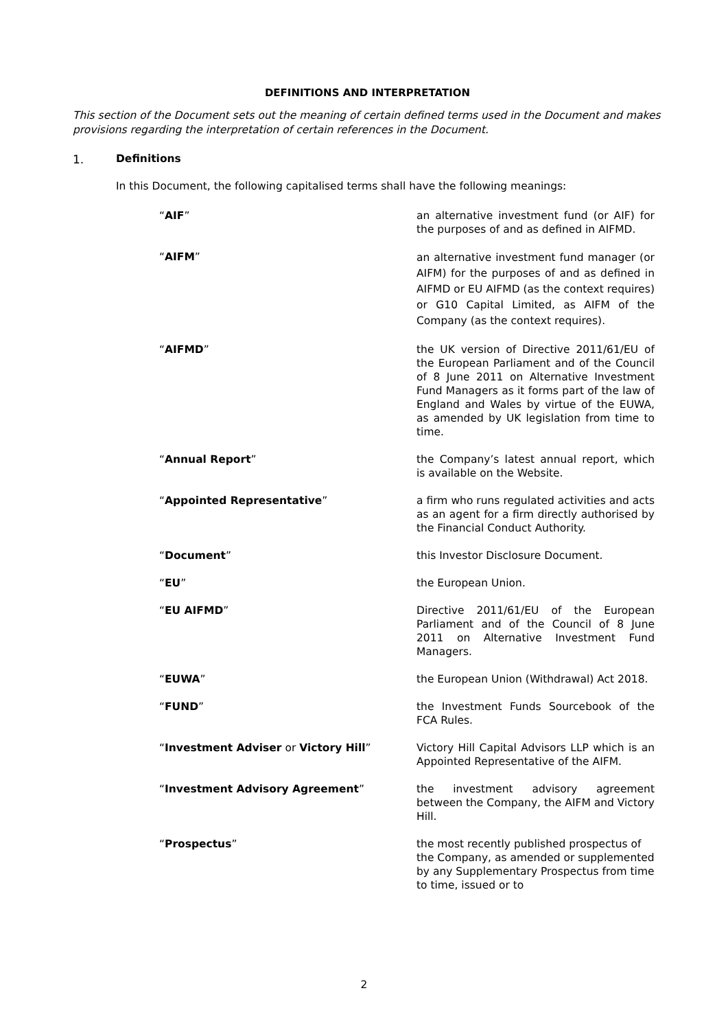DEFINITIONS AND INTERPRETATION
This section of the Document sets out the meaning of certain defined terms used in the Document and makes provisions regarding the interpretation of certain references in the Document.
1. Definitions
In this Document, the following capitalised terms shall have the following meanings:
| “ AIF ” | an alternative investment fund (or AIF) for the purposes of and as defined in AIFMD. |
| “ AIFM ” | an alternative investment fund manager (or AIFM) for the purposes of and as defined in AIFMD or EU AIFMD (as the context requires) or G10 Capital Limited, as AIFM of the Company (as the context requires). |
| “ AIFMD ” | the UK version of Directive 2011/61/EU of the European Parliament and of the Council of 8 June 2011 on Alternative Investment Fund Managers as it forms part of the law of England and Wales by virtue of the EUWA, as amended by UK legislation from time to time. |
| “ Annual Report ” | the Company’s latest annual report, which is available on the Website. |
| “ Appointed Representative ” | a firm who runs regulated activities and acts as an agent for a firm directly authorised by the Financial Conduct Authority. |
| “ Document ” | this Investor Disclosure Document. |
| “ EU ” | the European Union. |
| “ EU AIFMD ” | Directive 2011/61/EU of the European Parliament and of the Council of 8 June 2011 on Alternative Investment Fund Managers. |
| “ EUWA ” | the European Union (Withdrawal) Act 2018. |
| “ FUND ” | the Investment Funds Sourcebook of the FCA Rules. |
| “ Investment Adviser or Victory Hill ” | Victory Hill Capital Advisors LLP which is an Appointed Representative of the AIFM. |
| “ Investment Advisory Agreement ” | the investment advisory agreement between the Company, the AIFM and Victory Hill. |
| “ Prospectus ” | the most recently published prospectus of the Company, as amended or supplemented by any Supplementary Prospectus from time to time, issued or to |
2